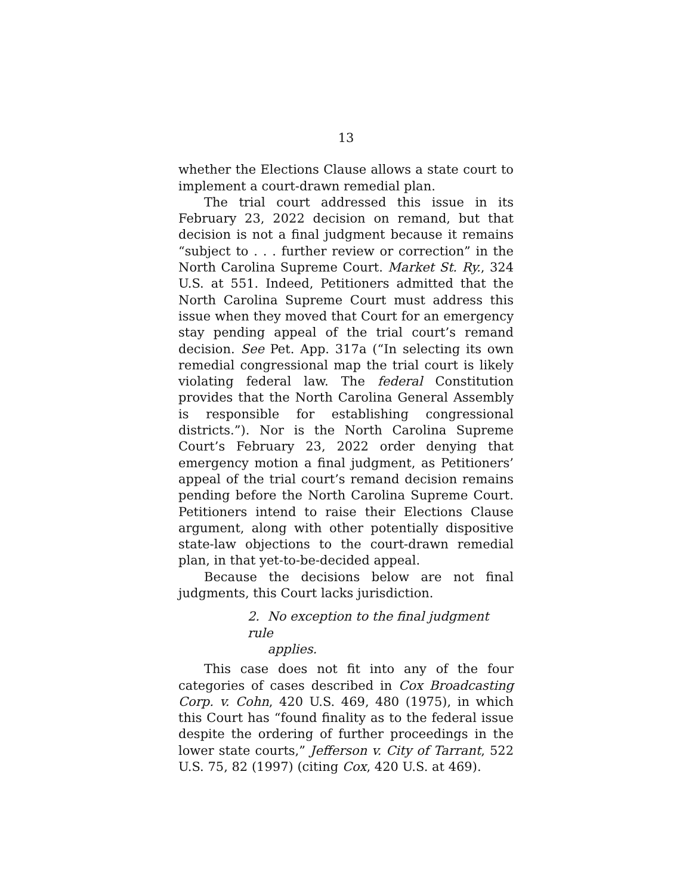13
whether the Elections Clause allows a state court to implement a court-drawn remedial plan.
The trial court addressed this issue in its February 23, 2022 decision on remand, but that decision is not a final judgment because it remains “subject to . . . further review or correction” in the North Carolina Supreme Court. Market St. Ry., 324 U.S. at 551. Indeed, Petitioners admitted that the North Carolina Supreme Court must address this issue when they moved that Court for an emergency stay pending appeal of the trial court’s remand decision. See Pet. App. 317a (“In selecting its own remedial congressional map the trial court is likely violating federal law. The federal Constitution provides that the North Carolina General Assembly is responsible for establishing congressional districts.”). Nor is the North Carolina Supreme Court’s February 23, 2022 order denying that emergency motion a final judgment, as Petitioners’ appeal of the trial court’s remand decision remains pending before the North Carolina Supreme Court. Petitioners intend to raise their Elections Clause argument, along with other potentially dispositive state-law objections to the court-drawn remedial plan, in that yet-to-be-decided appeal.
Because the decisions below are not final judgments, this Court lacks jurisdiction.
2. No exception to the final judgment rule
applies.
This case does not fit into any of the four categories of cases described in Cox Broadcasting Corp. v. Cohn, 420 U.S. 469, 480 (1975), in which this Court has “found finality as to the federal issue despite the ordering of further proceedings in the lower state courts,” Jefferson v. City of Tarrant, 522 U.S. 75, 82 (1997) (citing Cox, 420 U.S. at 469).